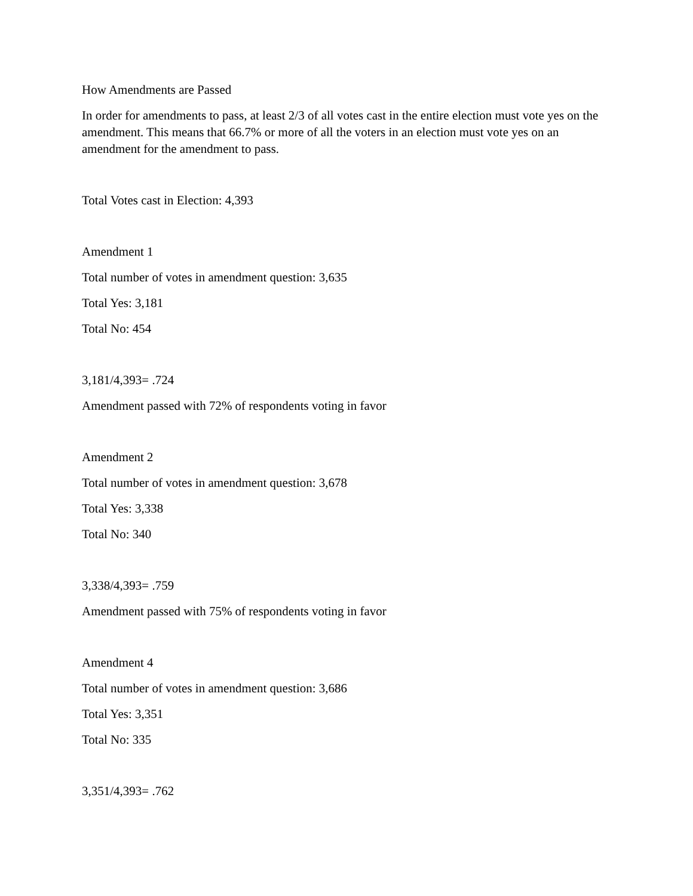How Amendments are Passed
In order for amendments to pass, at least 2/3 of all votes cast in the entire election must vote yes on the amendment. This means that 66.7% or more of all the voters in an election must vote yes on an amendment for the amendment to pass.
Total Votes cast in Election: 4,393
Amendment 1
Total number of votes in amendment question: 3,635
Total Yes: 3,181
Total No: 454
3,181/4,393= .724
Amendment passed with 72% of respondents voting in favor
Amendment 2
Total number of votes in amendment question: 3,678
Total Yes: 3,338
Total No: 340
3,338/4,393= .759
Amendment passed with 75% of respondents voting in favor
Amendment 4
Total number of votes in amendment question: 3,686
Total Yes: 3,351
Total No: 335
3,351/4,393= .762